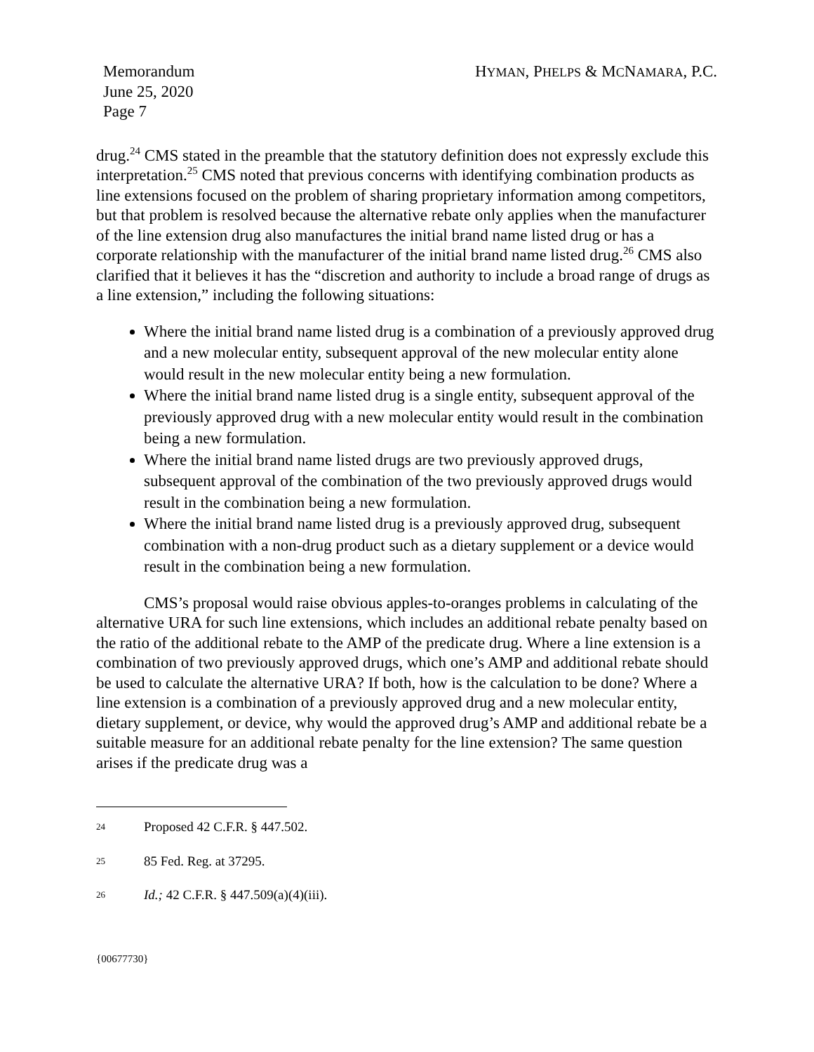Memorandum
June 25, 2020
Page 7
HYMAN, PHELPS & MCNAMARA, P.C.
drug.<sup>24</sup> CMS stated in the preamble that the statutory definition does not expressly exclude this interpretation.<sup>25</sup> CMS noted that previous concerns with identifying combination products as line extensions focused on the problem of sharing proprietary information among competitors, but that problem is resolved because the alternative rebate only applies when the manufacturer of the line extension drug also manufactures the initial brand name listed drug or has a corporate relationship with the manufacturer of the initial brand name listed drug.<sup>26</sup> CMS also clarified that it believes it has the “discretion and authority to include a broad range of drugs as a line extension,” including the following situations:
Where the initial brand name listed drug is a combination of a previously approved drug and a new molecular entity, subsequent approval of the new molecular entity alone would result in the new molecular entity being a new formulation.
Where the initial brand name listed drug is a single entity, subsequent approval of the previously approved drug with a new molecular entity would result in the combination being a new formulation.
Where the initial brand name listed drugs are two previously approved drugs, subsequent approval of the combination of the two previously approved drugs would result in the combination being a new formulation.
Where the initial brand name listed drug is a previously approved drug, subsequent combination with a non-drug product such as a dietary supplement or a device would result in the combination being a new formulation.
CMS’s proposal would raise obvious apples-to-oranges problems in calculating of the alternative URA for such line extensions, which includes an additional rebate penalty based on the ratio of the additional rebate to the AMP of the predicate drug. Where a line extension is a combination of two previously approved drugs, which one’s AMP and additional rebate should be used to calculate the alternative URA? If both, how is the calculation to be done? Where a line extension is a combination of a previously approved drug and a new molecular entity, dietary supplement, or device, why would the approved drug’s AMP and additional rebate be a suitable measure for an additional rebate penalty for the line extension? The same question arises if the predicate drug was a
24 Proposed 42 C.F.R. § 447.502.
25 85 Fed. Reg. at 37295.
26 Id.; 42 C.F.R. § 447.509(a)(4)(iii).
{00677730}